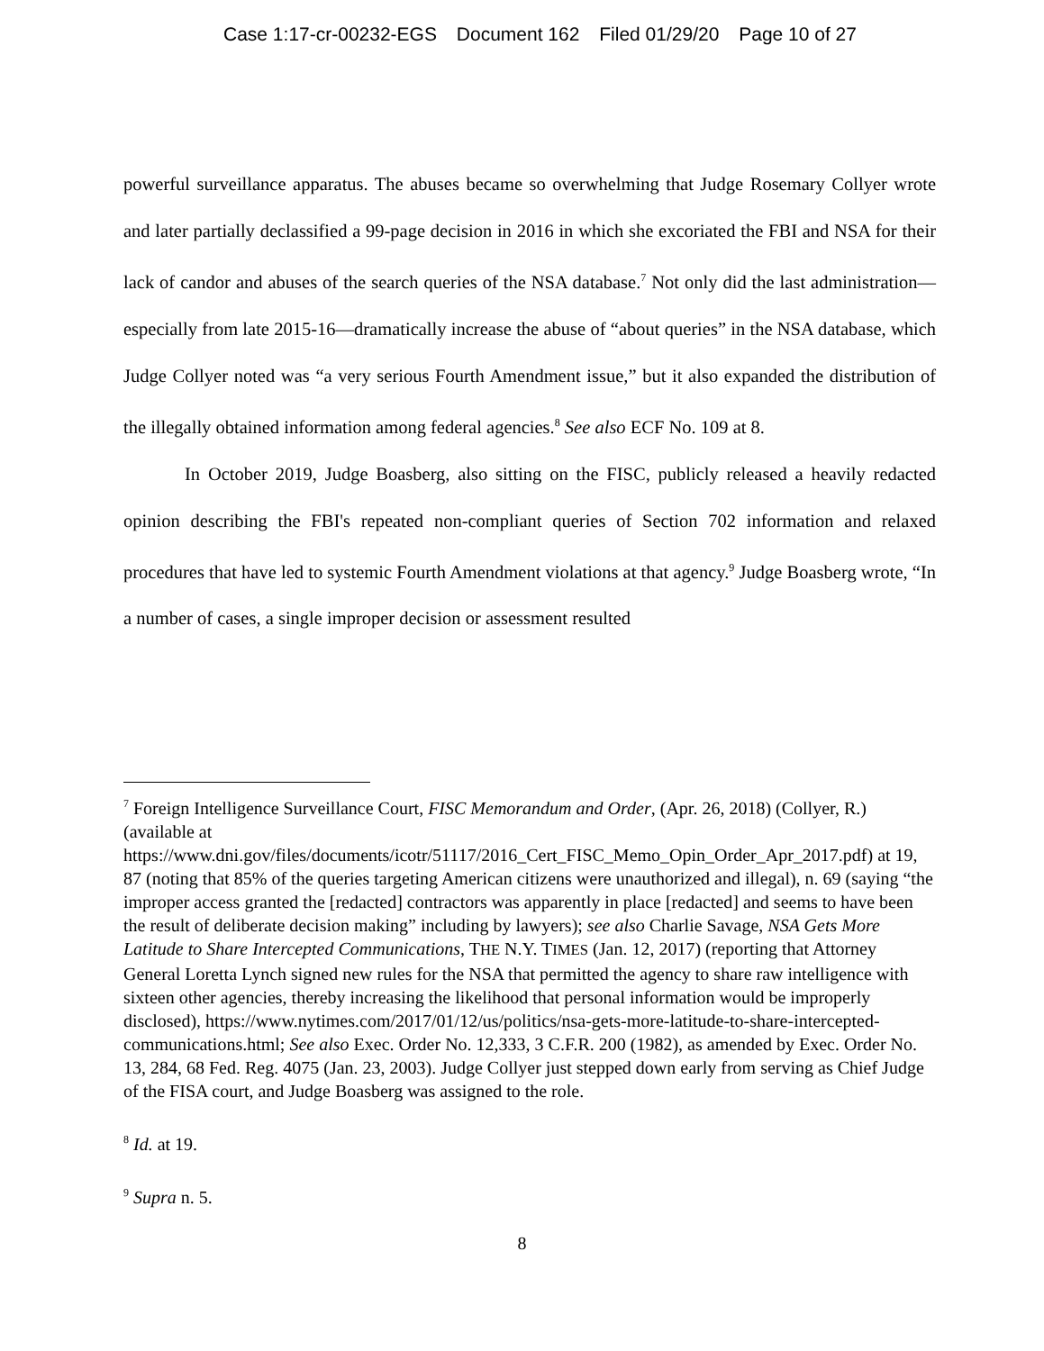Case 1:17-cr-00232-EGS Document 162 Filed 01/29/20 Page 10 of 27
powerful surveillance apparatus. The abuses became so overwhelming that Judge Rosemary Collyer wrote and later partially declassified a 99-page decision in 2016 in which she excoriated the FBI and NSA for their lack of candor and abuses of the search queries of the NSA database.<sup>7</sup> Not only did the last administration—especially from late 2015-16—dramatically increase the abuse of “about queries” in the NSA database, which Judge Collyer noted was “a very serious Fourth Amendment issue,” but it also expanded the distribution of the illegally obtained information among federal agencies.<sup>8</sup> See also ECF No. 109 at 8.
In October 2019, Judge Boasberg, also sitting on the FISC, publicly released a heavily redacted opinion describing the FBI's repeated non-compliant queries of Section 702 information and relaxed procedures that have led to systemic Fourth Amendment violations at that agency.<sup>9</sup> Judge Boasberg wrote, “In a number of cases, a single improper decision or assessment resulted
<sup>7</sup> Foreign Intelligence Surveillance Court, FISC Memorandum and Order, (Apr. 26, 2018) (Collyer, R.) (available at https://www.dni.gov/files/documents/icotr/51117/2016_Cert_FISC_Memo_Opin_Order_Apr_2017.pdf) at 19, 87 (noting that 85% of the queries targeting American citizens were unauthorized and illegal), n. 69 (saying “the improper access granted the [redacted] contractors was apparently in place [redacted] and seems to have been the result of deliberate decision making” including by lawyers); see also Charlie Savage, NSA Gets More Latitude to Share Intercepted Communications, THE N.Y. TIMES (Jan. 12, 2017) (reporting that Attorney General Loretta Lynch signed new rules for the NSA that permitted the agency to share raw intelligence with sixteen other agencies, thereby increasing the likelihood that personal information would be improperly disclosed), https://www.nytimes.com/2017/01/12/us/politics/nsa-gets-more-latitude-to-share-intercepted-communications.html; See also Exec. Order No. 12,333, 3 C.F.R. 200 (1982), as amended by Exec. Order No. 13, 284, 68 Fed. Reg. 4075 (Jan. 23, 2003). Judge Collyer just stepped down early from serving as Chief Judge of the FISA court, and Judge Boasberg was assigned to the role.
<sup>8</sup> Id. at 19.
<sup>9</sup> Supra n. 5.
8